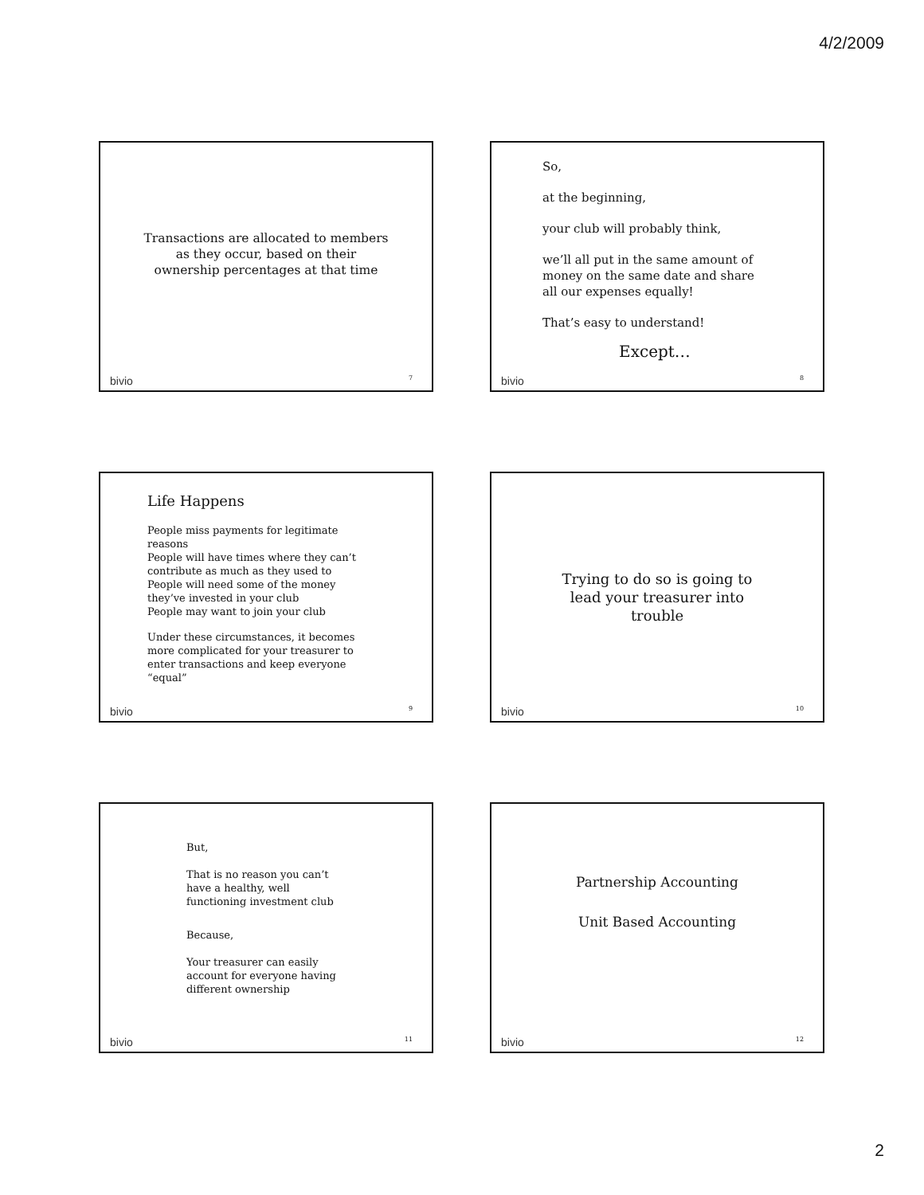4/2/2009
Transactions are allocated to members
as they occur, based on their
ownership percentages at that time
bivio 7
So,
at the beginning,
your club will probably think,
we’ll all put in the same amount of money on the same date and share all our expenses equally!
That’s easy to understand!
Except…
bivio 8
Life Happens
People miss payments for legitimate reasons
People will have times where they can’t contribute as much as they used to
People will need some of the money they’ve invested in your club
People may want to join your club
Under these circumstances, it becomes more complicated for your treasurer to enter transactions and keep everyone “equal”
bivio 9
Trying to do so is going to
lead your treasurer into
trouble
bivio 10
But,
That is no reason you can’t have a healthy, well functioning investment club
Because,
Your treasurer can easily account for everyone having different ownership
bivio 11
Partnership Accounting
Unit Based Accounting
bivio 12
2